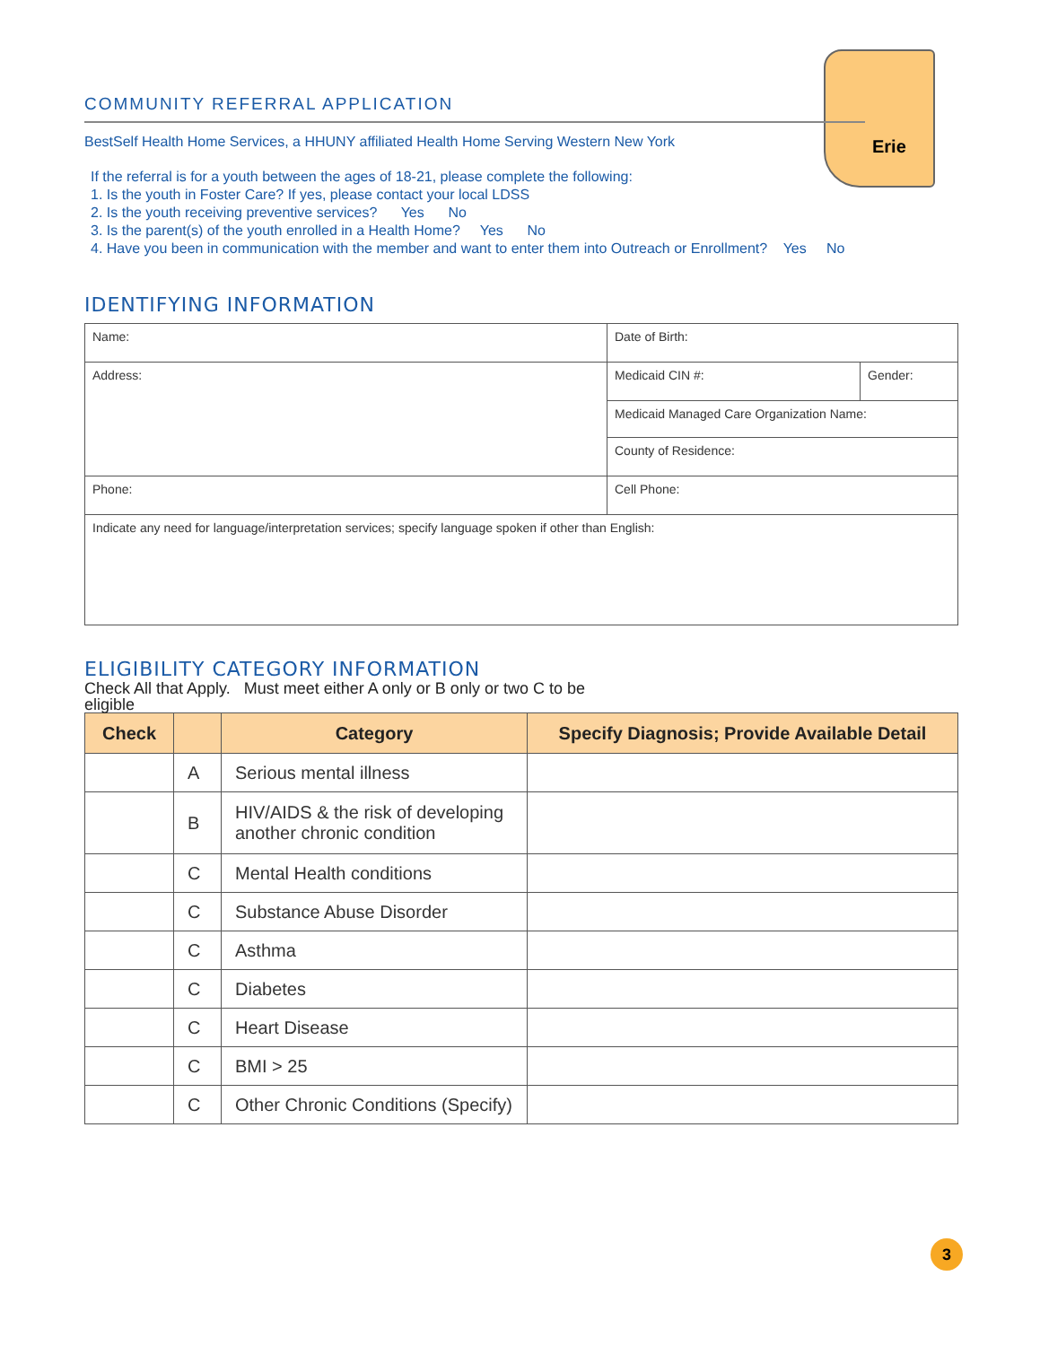Erie
COMMUNITY REFERRAL APPLICATION
BestSelf Health Home Services, a HHUNY affiliated Health Home Serving Western New York
If the referral is for a youth between the ages of 18-21, please complete the following:
1. Is the youth in Foster Care? If yes, please contact your local LDSS
2. Is the youth receiving preventive services? Yes No
3. Is the parent(s) of the youth enrolled in a Health Home? Yes No
4. Have you been in communication with the member and want to enter them into Outreach or Enrollment? Yes No
IDENTIFYING INFORMATION
| Name: | Date of Birth: | |
| Address: | Medicaid CIN #: | Gender: |
| | Medicaid Managed Care Organization Name: | |
| | County of Residence: | |
| Phone: | Cell Phone: | |
| Indicate any need for language/interpretation services; specify language spoken if other than English: | | |
ELIGIBILITY CATEGORY INFORMATION
Check All that Apply. Must meet either A only or B only or two C to be eligible
| Check | | Category | Specify Diagnosis; Provide Available Detail |
| --- | --- | --- | --- |
| | A | Serious mental illness | |
| | B | HIV/AIDS & the risk of developing another chronic condition | |
| | C | Mental Health conditions | |
| | C | Substance Abuse Disorder | |
| | C | Asthma | |
| | C | Diabetes | |
| | C | Heart Disease | |
| | C | BMI > 25 | |
| | C | Other Chronic Conditions (Specify) | |
3